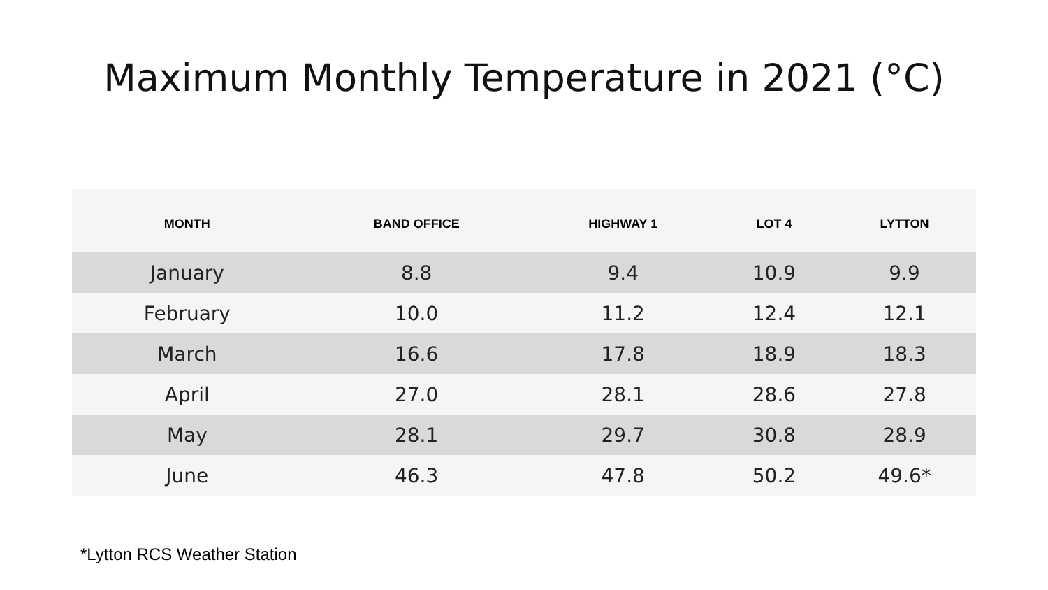Maximum Monthly Temperature in 2021 (°C)
| MONTH | BAND OFFICE | HIGHWAY 1 | LOT 4 | LYTTON |
| --- | --- | --- | --- | --- |
| January | 8.8 | 9.4 | 10.9 | 9.9 |
| February | 10.0 | 11.2 | 12.4 | 12.1 |
| March | 16.6 | 17.8 | 18.9 | 18.3 |
| April | 27.0 | 28.1 | 28.6 | 27.8 |
| May | 28.1 | 29.7 | 30.8 | 28.9 |
| June | 46.3 | 47.8 | 50.2 | 49.6* |
*Lytton RCS Weather Station